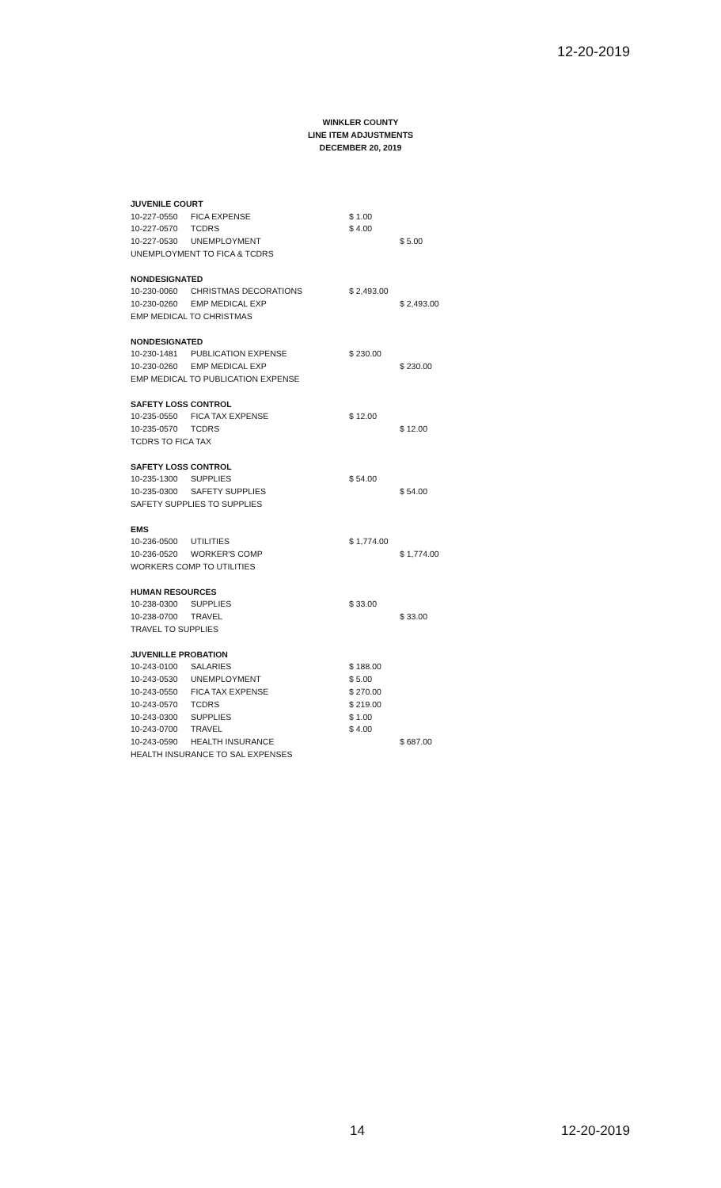12-20-2019
WINKLER COUNTY
LINE ITEM ADJUSTMENTS
DECEMBER 20, 2019
| JUVENILE COURT | | | |
| 10-227-0550 | FICA EXPENSE | $ 1.00 | |
| 10-227-0570 | TCDRS | $ 4.00 | |
| 10-227-0530 | UNEMPLOYMENT | | $ 5.00 |
| UNEMPLOYMENT TO FICA & TCDRS | | | |
| NONDESIGNATED | | | |
| 10-230-0060 | CHRISTMAS DECORATIONS | $ 2,493.00 | |
| 10-230-0260 | EMP MEDICAL EXP | | $ 2,493.00 |
| EMP MEDICAL TO CHRISTMAS | | | |
| NONDESIGNATED | | | |
| 10-230-1481 | PUBLICATION EXPENSE | $ 230.00 | |
| 10-230-0260 | EMP MEDICAL EXP | | $ 230.00 |
| EMP MEDICAL TO PUBLICATION EXPENSE | | | |
| SAFETY LOSS CONTROL | | | |
| 10-235-0550 | FICA TAX EXPENSE | $ 12.00 | |
| 10-235-0570 | TCDRS | | $ 12.00 |
| TCDRS TO FICA TAX | | | |
| SAFETY LOSS CONTROL | | | |
| 10-235-1300 | SUPPLIES | $ 54.00 | |
| 10-235-0300 | SAFETY SUPPLIES | | $ 54.00 |
| SAFETY SUPPLIES TO SUPPLIES | | | |
| EMS | | | |
| 10-236-0500 | UTILITIES | $ 1,774.00 | |
| 10-236-0520 | WORKER'S COMP | | $ 1,774.00 |
| WORKERS COMP TO UTILITIES | | | |
| HUMAN RESOURCES | | | |
| 10-238-0300 | SUPPLIES | $ 33.00 | |
| 10-238-0700 | TRAVEL | | $ 33.00 |
| TRAVEL TO SUPPLIES | | | |
| JUVENILLE PROBATION | | | |
| 10-243-0100 | SALARIES | $ 188.00 | |
| 10-243-0530 | UNEMPLOYMENT | $ 5.00 | |
| 10-243-0550 | FICA TAX EXPENSE | $ 270.00 | |
| 10-243-0570 | TCDRS | $ 219.00 | |
| 10-243-0300 | SUPPLIES | $ 1.00 | |
| 10-243-0700 | TRAVEL | $ 4.00 | |
| 10-243-0590 | HEALTH INSURANCE | | $ 687.00 |
| HEALTH INSURANCE TO SAL EXPENSES | | | |
14 12-20-2019